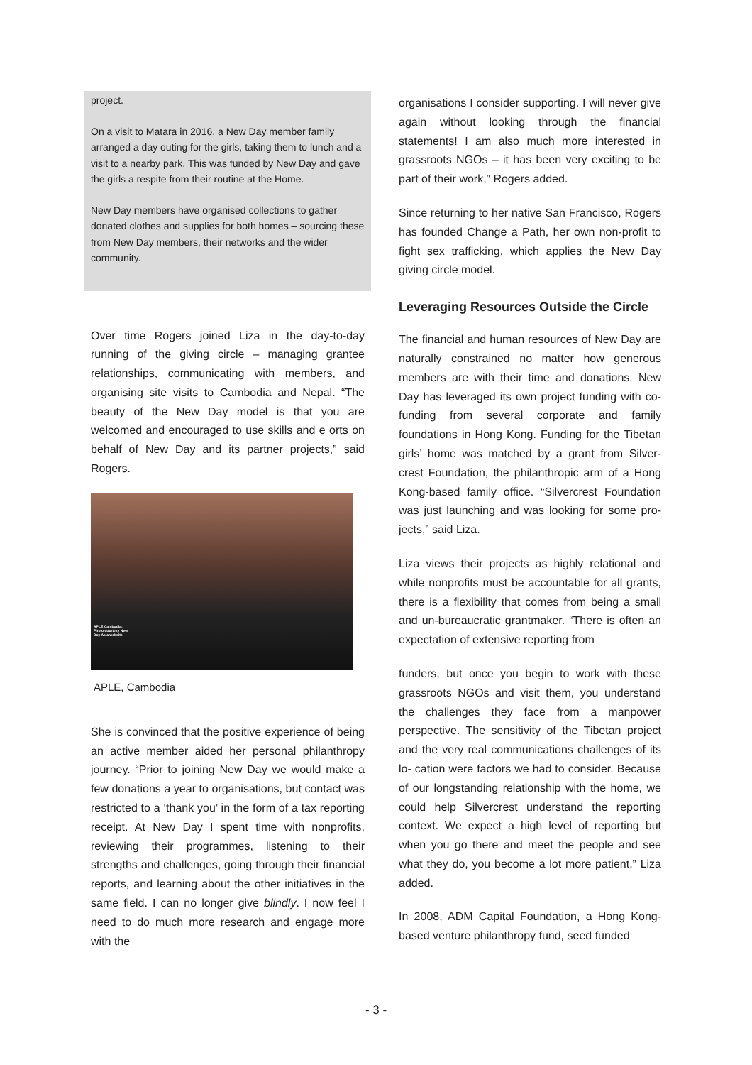project.
On a visit to Matara in 2016, a New Day member family arranged a day outing for the girls, taking them to lunch and a visit to a nearby park. This was funded by New Day and gave the girls a respite from their routine at the Home.
New Day members have organised collections to gather donated clothes and supplies for both homes – sourcing these from New Day members, their networks and the wider community.
Over time Rogers joined Liza in the day-to-day running of the giving circle – managing grantee relationships, communicating with members, and organising site visits to Cambodia and Nepal. “The beauty of the New Day model is that you are welcomed and encouraged to use skills and e orts on behalf of New Day and its partner projects,” said Rogers.
APLE Cambodia:
Photo courtesy New
Day Asia website
APLE, Cambodia
She is convinced that the positive experience of being an active member aided her personal philanthropy journey. “Prior to joining New Day we would make a few donations a year to organisations, but contact was restricted to a ‘thank you’ in the form of a tax reporting receipt. At New Day I spent time with nonprofits, reviewing their programmes, listening to their strengths and challenges, going through their financial reports, and learning about the other initiatives in the same field. I can no longer give blindly. I now feel I need to do much more research and engage more with the
organisations I consider supporting. I will never give again without looking through the financial statements! I am also much more interested in grassroots NGOs – it has been very exciting to be part of their work,” Rogers added.
Since returning to her native San Francisco, Rogers has founded Change a Path, her own non-profit to fight sex trafficking, which applies the New Day giving circle model.
Leveraging Resources Outside the Circle
The financial and human resources of New Day are naturally constrained no matter how generous members are with their time and donations. New Day has leveraged its own project funding with co- funding from several corporate and family foundations in Hong Kong. Funding for the Tibetan girls’ home was matched by a grant from Silver- crest Foundation, the philanthropic arm of a Hong Kong-based family office. “Silvercrest Foundation was just launching and was looking for some pro- jects,” said Liza.
Liza views their projects as highly relational and while nonprofits must be accountable for all grants, there is a flexibility that comes from being a small and un-bureaucratic grantmaker. “There is often an expectation of extensive reporting from
funders, but once you begin to work with these grassroots NGOs and visit them, you understand the challenges they face from a manpower perspective. The sensitivity of the Tibetan project and the very real communications challenges of its lo- cation were factors we had to consider. Because of our longstanding relationship with the home, we could help Silvercrest understand the reporting context. We expect a high level of reporting but when you go there and meet the people and see what they do, you become a lot more patient,” Liza added.
In 2008, ADM Capital Foundation, a Hong Kong-based venture philanthropy fund, seed funded
- 3 -